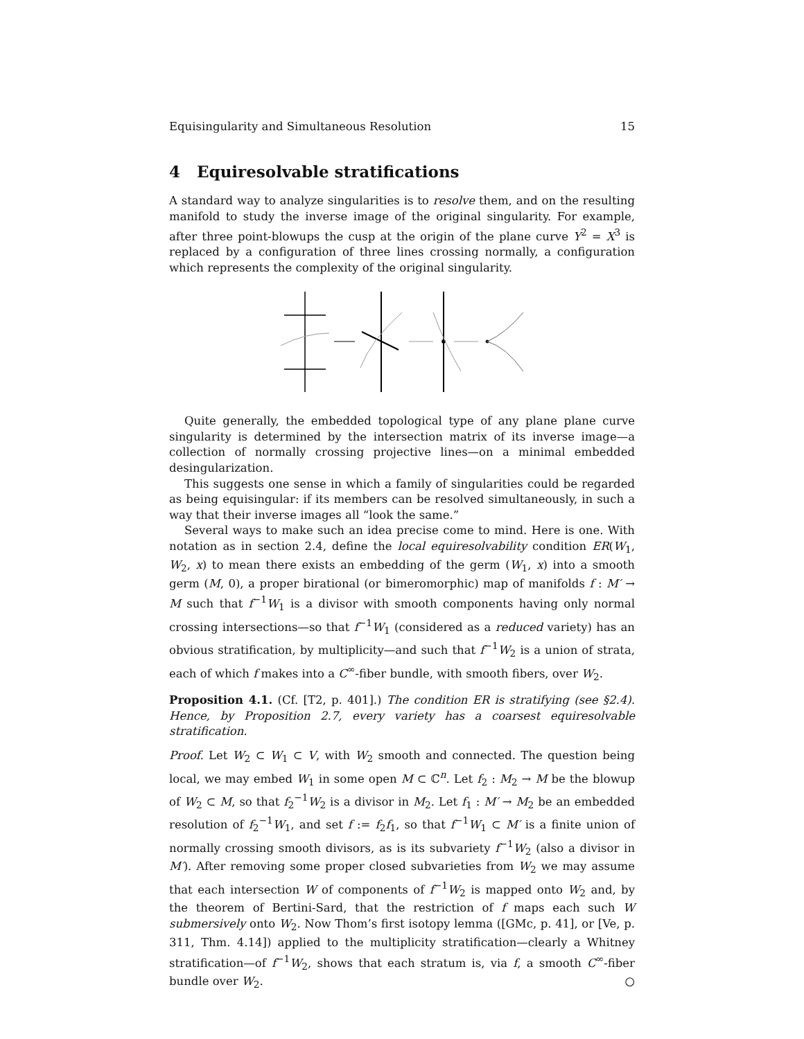Equisingularity and Simultaneous Resolution 15
4 Equiresolvable stratifications
A standard way to analyze singularities is to resolve them, and on the resulting manifold to study the inverse image of the original singularity. For example, after three point-blowups the cusp at the origin of the plane curve Y<sup>2</sup> = X<sup>3</sup> is replaced by a configuration of three lines crossing normally, a configuration which represents the complexity of the original singularity.
Quite generally, the embedded topological type of any plane plane curve singularity is determined by the intersection matrix of its inverse image—a collection of normally crossing projective lines—on a minimal embedded desingularization.
This suggests one sense in which a family of singularities could be regarded as being equisingular: if its members can be resolved simultaneously, in such a way that their inverse images all “look the same.”
Several ways to make such an idea precise come to mind. Here is one. With notation as in section 2.4, define the local equiresolvability condition ER(W<sub>1</sub>, W<sub>2</sub>, x) to mean there exists an embedding of the germ (W<sub>1</sub>, x) into a smooth germ (M, 0), a proper birational (or bimeromorphic) map of manifolds f : M′ → M such that f<sup>−1</sup>W<sub>1</sub> is a divisor with smooth components having only normal crossing intersections—so that f<sup>−1</sup>W<sub>1</sub> (considered as a reduced variety) has an obvious stratification, by multiplicity—and such that f<sup>−1</sup>W<sub>2</sub> is a union of strata, each of which f makes into a C<sup>∞</sup>-fiber bundle, with smooth fibers, over W<sub>2</sub>.
Proposition 4.1. (Cf. [T2, p. 401].) The condition ER is stratifying (see §2.4). Hence, by Proposition 2.7, every variety has a coarsest equiresolvable stratification.
Proof. Let W<sub>2</sub> ⊂ W<sub>1</sub> ⊂ V, with W<sub>2</sub> smooth and connected. The question being local, we may embed W<sub>1</sub> in some open M ⊂ ℂ<sup>n</sup>. Let f<sub>2</sub> : M<sub>2</sub> → M be the blowup of W<sub>2</sub> ⊂ M, so that f<sub>2</sub><sup>−1</sup>W<sub>2</sub> is a divisor in M<sub>2</sub>. Let f<sub>1</sub> : M′ → M<sub>2</sub> be an embedded resolution of f<sub>2</sub><sup>−1</sup>W<sub>1</sub>, and set f := f<sub>2</sub>f<sub>1</sub>, so that f<sup>−1</sup>W<sub>1</sub> ⊂ M′ is a finite union of normally crossing smooth divisors, as is its subvariety f<sup>−1</sup>W<sub>2</sub> (also a divisor in M′). After removing some proper closed subvarieties from W<sub>2</sub> we may assume that each intersection W of components of f<sup>−1</sup>W<sub>2</sub> is mapped onto W<sub>2</sub> and, by the theorem of Bertini-Sard, that the restriction of f maps each such W submersively onto W<sub>2</sub>. Now Thom’s first isotopy lemma ([GMc, p. 41], or [Ve, p. 311, Thm. 4.14]) applied to the multiplicity stratification—clearly a Whitney stratification—of f<sup>−1</sup>W<sub>2</sub>, shows that each stratum is, via f, a smooth C<sup>∞</sup>-fiber bundle over W<sub>2</sub>. ○